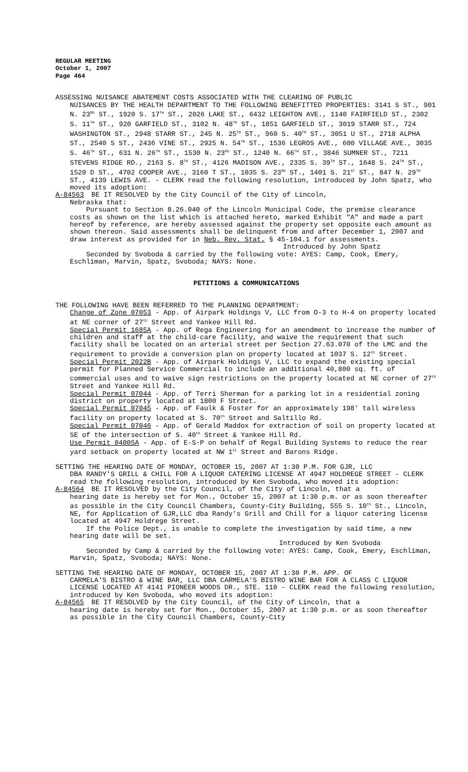REGULAR MEETING
October 1, 2007
Page 464
ASSESSING NUISANCE ABATEMENT COSTS ASSOCIATED WITH THE CLEARING OF PUBLIC
NUISANCES BY THE HEALTH DEPARTMENT TO THE FOLLOWING BENEFITTED PROPERTIES: 3141 S ST., 901 N. 23<sup>RD</sup> ST., 1920 S. 17<sup>TH</sup> ST., 2026 LAKE ST., 6432 LEIGHTON AVE., 1140 FAIRFIELD ST., 2302 S. 11<sup>TH</sup> ST., 920 GARFIELD ST., 3102 N. 48<sup>TH</sup> ST., 1851 GARFIELD ST., 3019 STARR ST., 724 WASHINGTON ST., 2948 STARR ST., 245 N. 25<sup>TH</sup> ST., 960 S. 40<sup>TH</sup> ST., 3051 U ST., 2718 ALPHA ST., 2540 S ST., 2436 VINE ST., 2925 N. 54<sup>TH</sup> ST., 1536 LEGROS AVE., 600 VILLAGE AVE., 3035 S. 46<sup>TH</sup> ST., 631 N. 26<sup>TH</sup> ST., 1530 N. 23<sup>RD</sup> ST., 1240 N. 66<sup>TH</sup> ST., 3846 SUMNER ST., 7211 STEVENS RIDGE RD., 2163 S. 8<sup>TH</sup> ST., 4126 MADISON AVE., 2335 S. 39<sup>TH</sup> ST., 1648 S. 24<sup>TH</sup> ST., 1520 D ST., 4702 COOPER AVE., 3160 T ST., 1035 S. 23<sup>RD</sup> ST., 1401 S. 21<sup>ST</sup> ST., 847 N. 29<sup>TH</sup> ST., 4139 LEWIS AVE. - CLERK read the following resolution, introduced by John Spatz, who moved its adoption:
A-84563 BE IT RESOLVED by the City Council of the City of Lincoln,
Nebraska that:
Pursuant to Section 8.26.040 of the Lincoln Municipal Code, the premise clearance costs as shown on the list which is attached hereto, marked Exhibit "A" and made a part hereof by reference, are hereby assessed against the property set opposite each amount as shown thereon. Said assessments shall be delinquent from and after December 1, 2007 and draw interest as provided for in Neb. Rev. Stat. § 45-104.1 for assessments.
Introduced by John Spatz
Seconded by Svoboda & carried by the following vote: AYES: Camp, Cook, Emery, Eschliman, Marvin, Spatz, Svoboda; NAYS: None.
PETITIONS & COMMUNICATIONS
THE FOLLOWING HAVE BEEN REFERRED TO THE PLANNING DEPARTMENT:
Change of Zone 07053 - App. of Airpark Holdings V, LLC from O-3 to H-4 on property located at NE corner of 27<sup>th</sup> Street and Yankee Hill Rd.
Special Permit 1685A - App. of Rega Engineering for an amendment to increase the number of children and staff at the child-care facility, and waive the requirement that such facility shall be located on an arterial street per Section 27.63.070 of the LMC and the requirement to provide a conversion plan on property located at 1037 S. 12<sup>th</sup> Street.
Special Permit 2022B - App. of Airpark Holdings V, LLC to expand the existing special permit for Planned Service Commercial to include an additional 40,800 sq. ft. of commercial uses and to waive sign restrictions on the property located at NE corner of 27<sup>th</sup> Street and Yankee Hill Rd.
Special Permit 07044 - App. of Terri Sherman for a parking lot in a residential zoning district on property located at 1800 F Street.
Special Permit 07045 - App. of Faulk & Foster for an approximately 198' tall wireless facility on property located at S. 70<sup>th</sup> Street and Saltillo Rd.
Special Permit 07046 - App. of Gerald Maddox for extraction of soil on property located at SE of the intersection of S. 40<sup>th</sup> Street & Yankee Hill Rd.
Use Permit 04005A - App. of E-S-P on behalf of Regal Building Systems to reduce the rear yard setback on property located at NW 1<sup>st</sup> Street and Barons Ridge.
SETTING THE HEARING DATE OF MONDAY, OCTOBER 15, 2007 AT 1:30 P.M. FOR GJR, LLC
DBA RANDY'S GRILL & CHILL FOR A LIQUOR CATERING LICENSE AT 4947 HOLDREGE STREET - CLERK read the following resolution, introduced by Ken Svoboda, who moved its adoption:
A-84564 BE IT RESOLVED by the City Council, of the City of Lincoln, that a
hearing date is hereby set for Mon., October 15, 2007 at 1:30 p.m. or as soon thereafter as possible in the City Council Chambers, County-City Building, 555 S. 10<sup>th</sup> St., Lincoln, NE, for Application of GJR,LLC dba Randy's Grill and Chill for a liquor catering license located at 4947 Holdrege Street.
If the Police Dept., is unable to complete the investigation by said time, a new hearing date will be set.
Introduced by Ken Svoboda
Seconded by Camp & carried by the following vote: AYES: Camp, Cook, Emery, Eschliman, Marvin, Spatz, Svoboda; NAYS: None.
SETTING THE HEARING DATE OF MONDAY, OCTOBER 15, 2007 AT 1:30 P.M. APP. OF
CARMELA'S BISTRO & WINE BAR, LLC DBA CARMELA'S BISTRO WINE BAR FOR A CLASS C LIQUOR LICENSE LOCATED AT 4141 PIONEER WOODS DR., STE. 110 - CLERK read the following resolution, introduced by Ken Svoboda, who moved its adoption:
A-84565 BE IT RESOLVED by the City Council, of the City of Lincoln, that a
hearing date is hereby set for Mon., October 15, 2007 at 1:30 p.m. or as soon thereafter as possible in the City Council Chambers, County-City